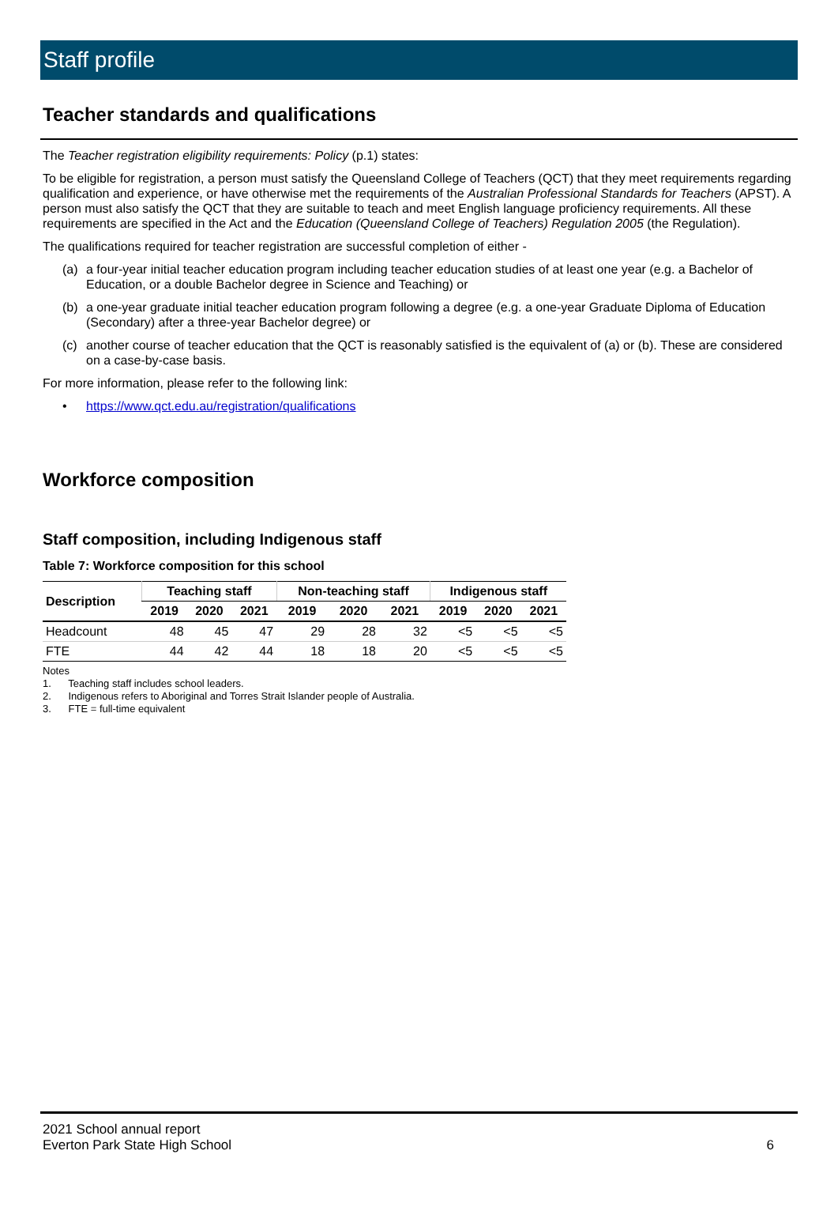Staff profile
Teacher standards and qualifications
The Teacher registration eligibility requirements: Policy (p.1) states:
To be eligible for registration, a person must satisfy the Queensland College of Teachers (QCT) that they meet requirements regarding qualification and experience, or have otherwise met the requirements of the Australian Professional Standards for Teachers (APST). A person must also satisfy the QCT that they are suitable to teach and meet English language proficiency requirements. All these requirements are specified in the Act and the Education (Queensland College of Teachers) Regulation 2005 (the Regulation).
The qualifications required for teacher registration are successful completion of either -
(a) a four-year initial teacher education program including teacher education studies of at least one year (e.g. a Bachelor of Education, or a double Bachelor degree in Science and Teaching) or
(b) a one-year graduate initial teacher education program following a degree (e.g. a one-year Graduate Diploma of Education (Secondary) after a three-year Bachelor degree) or
(c) another course of teacher education that the QCT is reasonably satisfied is the equivalent of (a) or (b). These are considered on a case-by-case basis.
For more information, please refer to the following link:
• https://www.qct.edu.au/registration/qualifications
Workforce composition
Staff composition, including Indigenous staff
Table 7: Workforce composition for this school
| Description | Teaching staff | | | Non-teaching staff | | | Indigenous staff | | |
| --- | --- | --- | --- | --- | --- | --- | --- | --- | --- |
| | 2019 | 2020 | 2021 | 2019 | 2020 | 2021 | 2019 | 2020 | 2021 |
| Headcount | 48 | 45 | 47 | 29 | 28 | 32 | <5 | <5 | <5 |
| FTE | 44 | 42 | 44 | 18 | 18 | 20 | <5 | <5 | <5 |
Notes
1. Teaching staff includes school leaders.
2. Indigenous refers to Aboriginal and Torres Strait Islander people of Australia.
3. FTE = full-time equivalent
2021 School annual report
Everton Park State High School
6